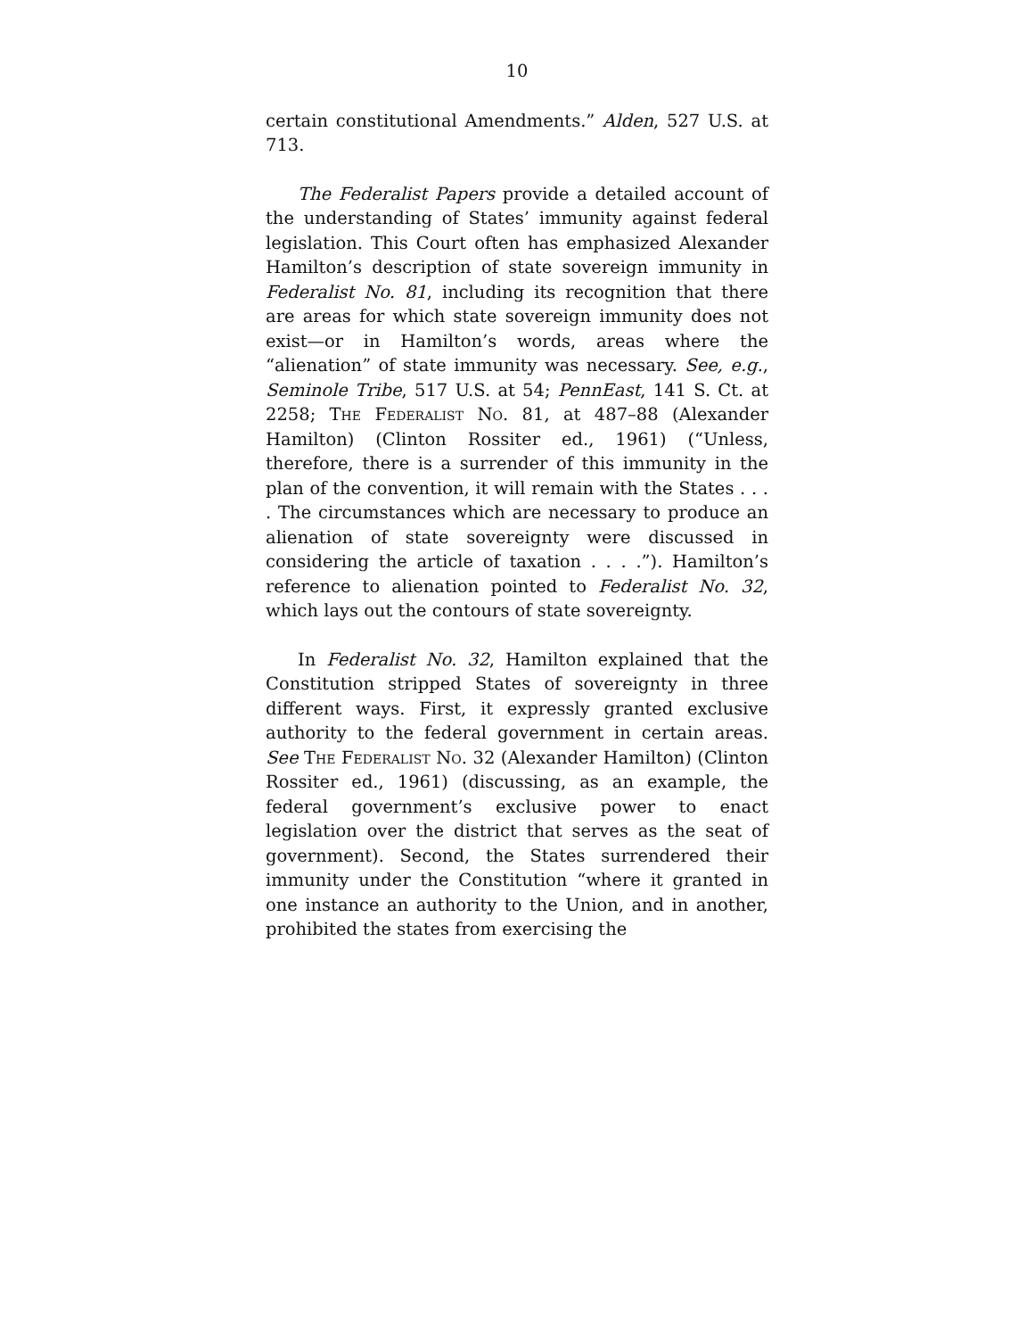10
certain constitutional Amendments.” Alden, 527 U.S. at 713.
The Federalist Papers provide a detailed account of the understanding of States’ immunity against federal legislation. This Court often has emphasized Alexander Hamilton’s description of state sovereign immunity in Federalist No. 81, including its recognition that there are areas for which state sovereign immunity does not exist—or in Hamilton’s words, areas where the “alienation” of state immunity was necessary. See, e.g., Seminole Tribe, 517 U.S. at 54; PennEast, 141 S. Ct. at 2258; The Federalist No. 81, at 487–88 (Alexander Hamilton) (Clinton Rossiter ed., 1961) (“Unless, therefore, there is a surrender of this immunity in the plan of the convention, it will remain with the States . . . . The circumstances which are necessary to produce an alienation of state sovereignty were discussed in considering the article of taxation . . . .”). Hamilton’s reference to alienation pointed to Federalist No. 32, which lays out the contours of state sovereignty.
In Federalist No. 32, Hamilton explained that the Constitution stripped States of sovereignty in three different ways. First, it expressly granted exclusive authority to the federal government in certain areas. See The Federalist No. 32 (Alexander Hamilton) (Clinton Rossiter ed., 1961) (discussing, as an example, the federal government’s exclusive power to enact legislation over the district that serves as the seat of government). Second, the States surrendered their immunity under the Constitution “where it granted in one instance an authority to the Union, and in another, prohibited the states from exercising the